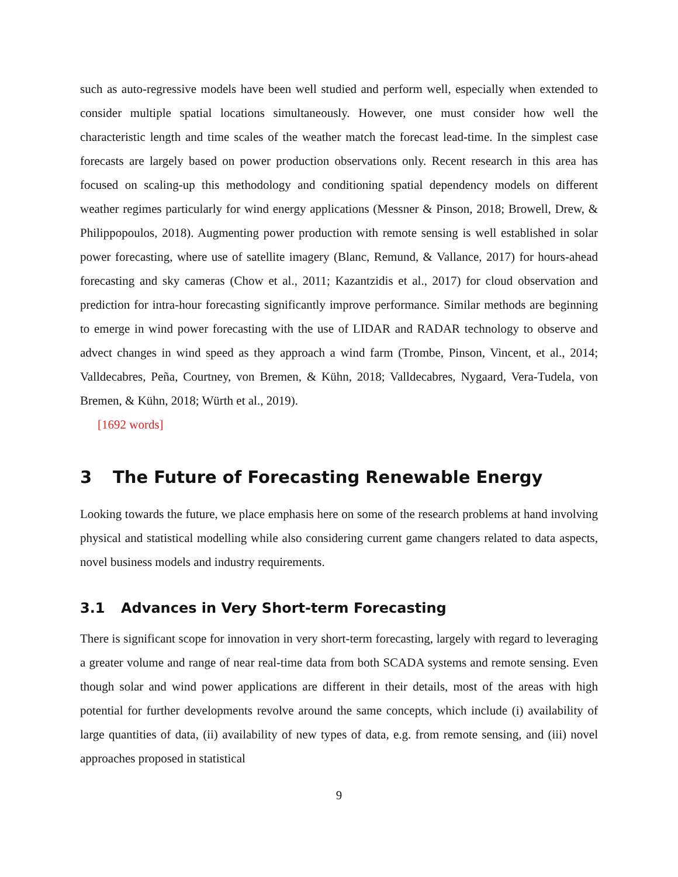such as auto-regressive models have been well studied and perform well, especially when extended to consider multiple spatial locations simultaneously. However, one must consider how well the characteristic length and time scales of the weather match the forecast lead-time. In the simplest case forecasts are largely based on power production observations only. Recent research in this area has focused on scaling-up this methodology and conditioning spatial dependency models on different weather regimes particularly for wind energy applications (Messner & Pinson, 2018; Browell, Drew, & Philippopoulos, 2018). Augmenting power production with remote sensing is well established in solar power forecasting, where use of satellite imagery (Blanc, Remund, & Vallance, 2017) for hours-ahead forecasting and sky cameras (Chow et al., 2011; Kazantzidis et al., 2017) for cloud observation and prediction for intra-hour forecasting significantly improve performance. Similar methods are beginning to emerge in wind power forecasting with the use of LIDAR and RADAR technology to observe and advect changes in wind speed as they approach a wind farm (Trombe, Pinson, Vincent, et al., 2014; Valldecabres, Peña, Courtney, von Bremen, & Kühn, 2018; Valldecabres, Nygaard, Vera-Tudela, von Bremen, & Kühn, 2018; Würth et al., 2019).
[1692 words]
3 The Future of Forecasting Renewable Energy
Looking towards the future, we place emphasis here on some of the research problems at hand involving physical and statistical modelling while also considering current game changers related to data aspects, novel business models and industry requirements.
3.1 Advances in Very Short-term Forecasting
There is significant scope for innovation in very short-term forecasting, largely with regard to leveraging a greater volume and range of near real-time data from both SCADA systems and remote sensing. Even though solar and wind power applications are different in their details, most of the areas with high potential for further developments revolve around the same concepts, which include (i) availability of large quantities of data, (ii) availability of new types of data, e.g. from remote sensing, and (iii) novel approaches proposed in statistical
9